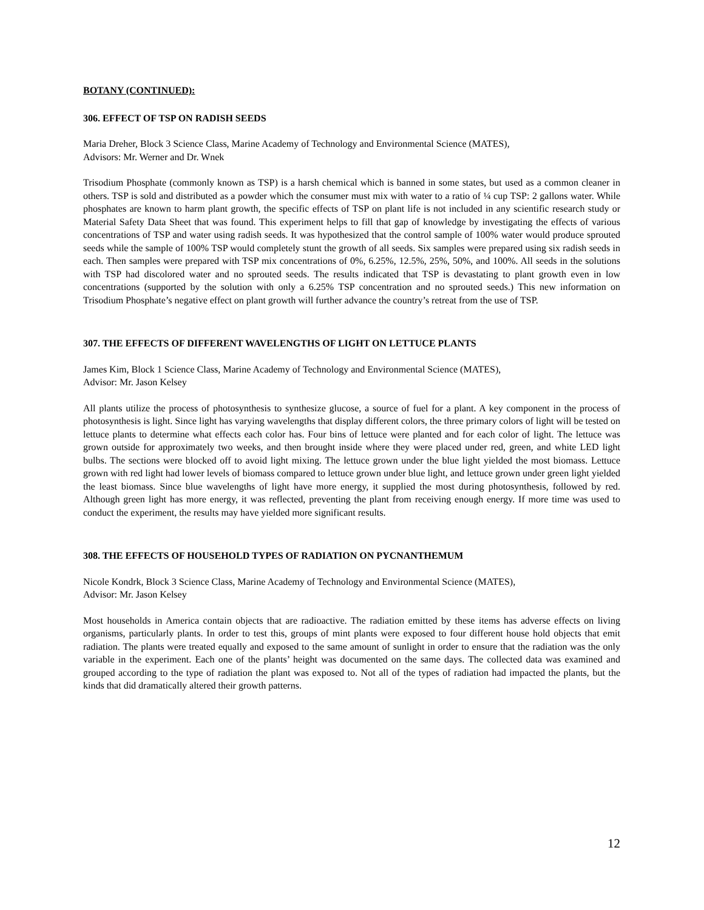BOTANY (CONTINUED):
306. EFFECT OF TSP ON RADISH SEEDS
Maria Dreher, Block 3 Science Class, Marine Academy of Technology and Environmental Science (MATES),
Advisors: Mr. Werner and Dr. Wnek
Trisodium Phosphate (commonly known as TSP) is a harsh chemical which is banned in some states, but used as a common cleaner in others. TSP is sold and distributed as a powder which the consumer must mix with water to a ratio of ¼ cup TSP: 2 gallons water. While phosphates are known to harm plant growth, the specific effects of TSP on plant life is not included in any scientific research study or Material Safety Data Sheet that was found. This experiment helps to fill that gap of knowledge by investigating the effects of various concentrations of TSP and water using radish seeds. It was hypothesized that the control sample of 100% water would produce sprouted seeds while the sample of 100% TSP would completely stunt the growth of all seeds. Six samples were prepared using six radish seeds in each. Then samples were prepared with TSP mix concentrations of 0%, 6.25%, 12.5%, 25%, 50%, and 100%. All seeds in the solutions with TSP had discolored water and no sprouted seeds. The results indicated that TSP is devastating to plant growth even in low concentrations (supported by the solution with only a 6.25% TSP concentration and no sprouted seeds.) This new information on Trisodium Phosphate’s negative effect on plant growth will further advance the country’s retreat from the use of TSP.
307. THE EFFECTS OF DIFFERENT WAVELENGTHS OF LIGHT ON LETTUCE PLANTS
James Kim, Block 1 Science Class, Marine Academy of Technology and Environmental Science (MATES),
Advisor: Mr. Jason Kelsey
All plants utilize the process of photosynthesis to synthesize glucose, a source of fuel for a plant. A key component in the process of photosynthesis is light. Since light has varying wavelengths that display different colors, the three primary colors of light will be tested on lettuce plants to determine what effects each color has. Four bins of lettuce were planted and for each color of light. The lettuce was grown outside for approximately two weeks, and then brought inside where they were placed under red, green, and white LED light bulbs. The sections were blocked off to avoid light mixing. The lettuce grown under the blue light yielded the most biomass. Lettuce grown with red light had lower levels of biomass compared to lettuce grown under blue light, and lettuce grown under green light yielded the least biomass. Since blue wavelengths of light have more energy, it supplied the most during photosynthesis, followed by red. Although green light has more energy, it was reflected, preventing the plant from receiving enough energy. If more time was used to conduct the experiment, the results may have yielded more significant results.
308. THE EFFECTS OF HOUSEHOLD TYPES OF RADIATION ON PYCNANTHEMUM
Nicole Kondrk, Block 3 Science Class, Marine Academy of Technology and Environmental Science (MATES),
Advisor: Mr. Jason Kelsey
Most households in America contain objects that are radioactive. The radiation emitted by these items has adverse effects on living organisms, particularly plants. In order to test this, groups of mint plants were exposed to four different house hold objects that emit radiation. The plants were treated equally and exposed to the same amount of sunlight in order to ensure that the radiation was the only variable in the experiment. Each one of the plants’ height was documented on the same days. The collected data was examined and grouped according to the type of radiation the plant was exposed to. Not all of the types of radiation had impacted the plants, but the kinds that did dramatically altered their growth patterns.
12